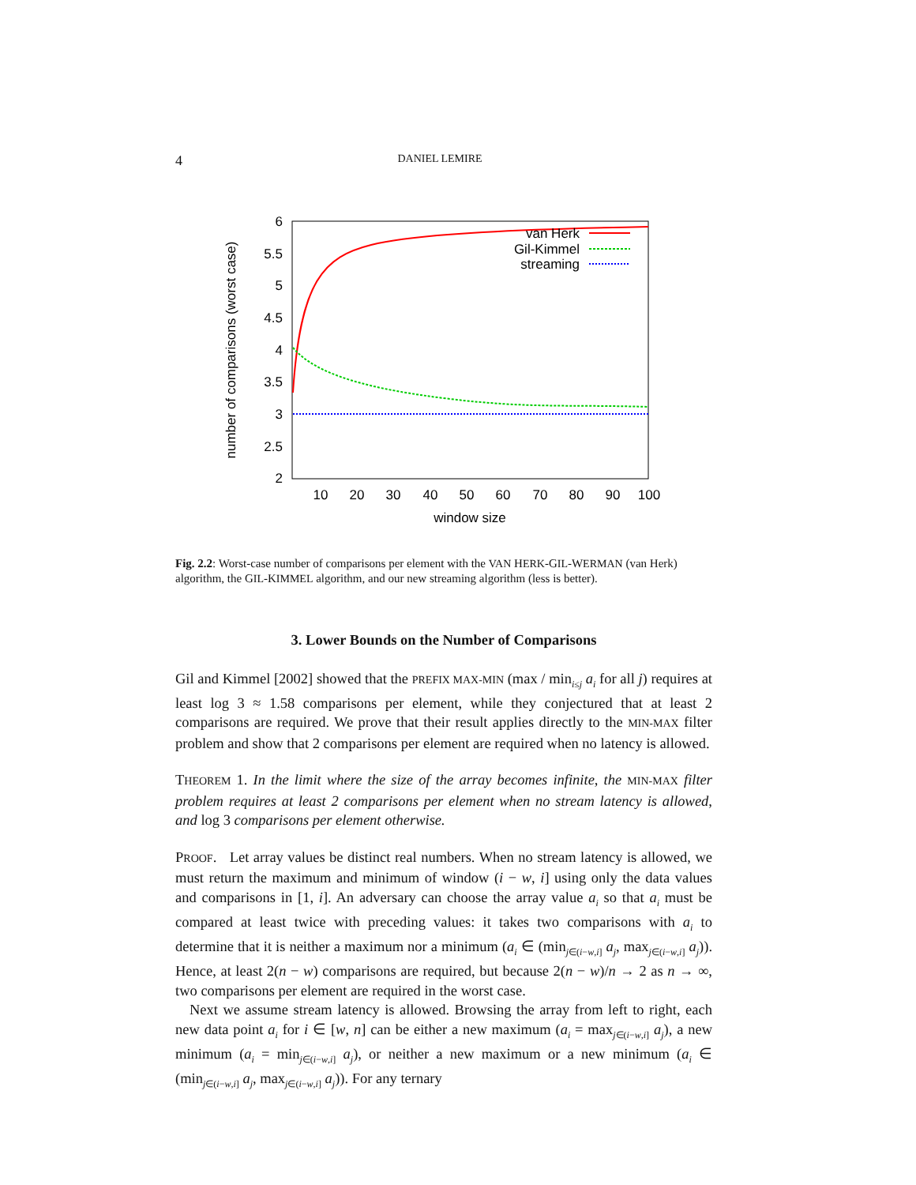4 DANIEL LEMIRE
6
5.5
5
4.5
4
3.5
3
2.5
2
10
20
30
40
50
60
70
80
90
100
window size
number of comparisons (worst case)
van Herk
Gil-Kimmel
streaming
Fig. 2.2: Worst-case number of comparisons per element with the VAN HERK-GIL-WERMAN (van Herk) algorithm, the GIL-KIMMEL algorithm, and our new streaming algorithm (less is better).
3. Lower Bounds on the Number of Comparisons
Gil and Kimmel [2002] showed that the PREFIX MAX-MIN (max / min<sub>i≤j</sub> a<sub>i</sub> for all j) requires at least log 3 ≈ 1.58 comparisons per element, while they conjectured that at least 2 comparisons are required. We prove that their result applies directly to the MIN-MAX filter problem and show that 2 comparisons per element are required when no latency is allowed.
THEOREM 1. In the limit where the size of the array becomes infinite, the MIN-MAX filter problem requires at least 2 comparisons per element when no stream latency is allowed, and log 3 comparisons per element otherwise.
PROOF. Let array values be distinct real numbers. When no stream latency is allowed, we must return the maximum and minimum of window (i − w, i] using only the data values and comparisons in [1, i]. An adversary can choose the array value a<sub>i</sub> so that a<sub>i</sub> must be compared at least twice with preceding values: it takes two comparisons with a<sub>i</sub> to determine that it is neither a maximum nor a minimum (a<sub>i</sub> ∈ (min<sub>j∈(i−w,i]</sub> a<sub>j</sub>, max<sub>j∈(i−w,i]</sub> a<sub>j</sub>)). Hence, at least 2(n − w) comparisons are required, but because 2(n − w)/n → 2 as n → ∞, two comparisons per element are required in the worst case.
Next we assume stream latency is allowed. Browsing the array from left to right, each new data point a<sub>i</sub> for i ∈ [w, n] can be either a new maximum (a<sub>i</sub> = max<sub>j∈(i−w,i]</sub> a<sub>j</sub>), a new minimum (a<sub>i</sub> = min<sub>j∈(i−w,i]</sub> a<sub>j</sub>), or neither a new maximum or a new minimum (a<sub>i</sub> ∈ (min<sub>j∈(i−w,i]</sub> a<sub>j</sub>, max<sub>j∈(i−w,i]</sub> a<sub>j</sub>)). For any ternary